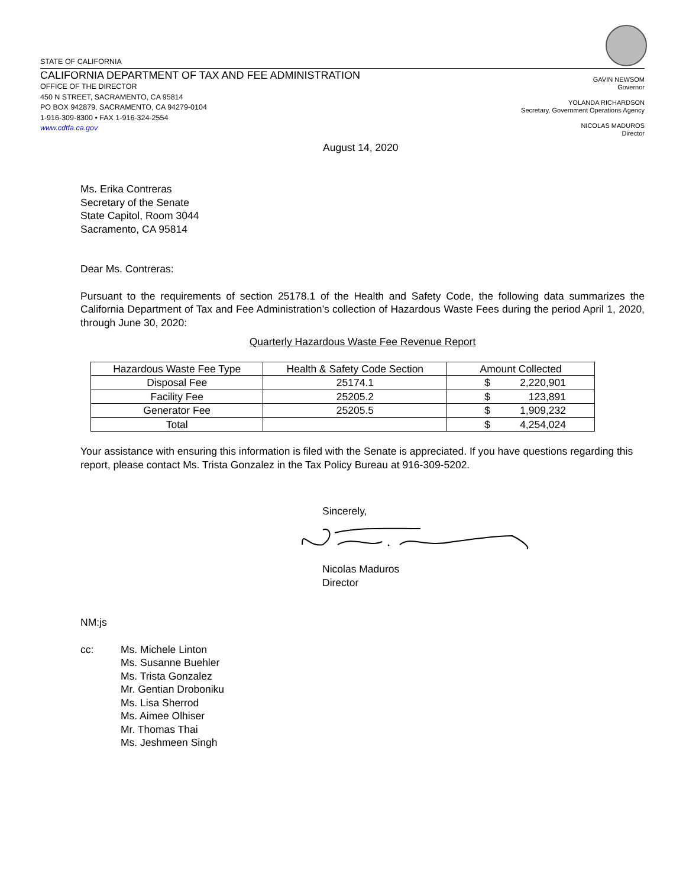STATE OF CALIFORNIA
CALIFORNIA DEPARTMENT OF TAX AND FEE ADMINISTRATION
OFFICE OF THE DIRECTOR
450 N STREET, SACRAMENTO, CA 95814
PO BOX 942879, SACRAMENTO, CA 94279-0104
1-916-309-8300 • FAX 1-916-324-2554
www.cdtfa.ca.gov
GAVIN NEWSOM
Governor
YOLANDA RICHARDSON
Secretary, Government Operations Agency
NICOLAS MADUROS
Director
August 14, 2020
Ms. Erika Contreras
Secretary of the Senate
State Capitol, Room 3044
Sacramento, CA 95814
Dear Ms. Contreras:
Pursuant to the requirements of section 25178.1 of the Health and Safety Code, the following data summarizes the California Department of Tax and Fee Administration’s collection of Hazardous Waste Fees during the period April 1, 2020, through June 30, 2020:
Quarterly Hazardous Waste Fee Revenue Report
| Hazardous Waste Fee Type | Health & Safety Code Section | Amount Collected |
| --- | --- | --- |
| Disposal Fee | 25174.1 | $ 2,220,901 |
| Facility Fee | 25205.2 | $ 123,891 |
| Generator Fee | 25205.5 | $ 1,909,232 |
| Total | | $ 4,254,024 |
Your assistance with ensuring this information is filed with the Senate is appreciated. If you have questions regarding this report, please contact Ms. Trista Gonzalez in the Tax Policy Bureau at 916-309-5202.
Sincerely,
Nicolas Maduros
Director
NM:js
cc: Ms. Michele Linton
Ms. Susanne Buehler
Ms. Trista Gonzalez
Mr. Gentian Droboniku
Ms. Lisa Sherrod
Ms. Aimee Olhiser
Mr. Thomas Thai
Ms. Jeshmeen Singh